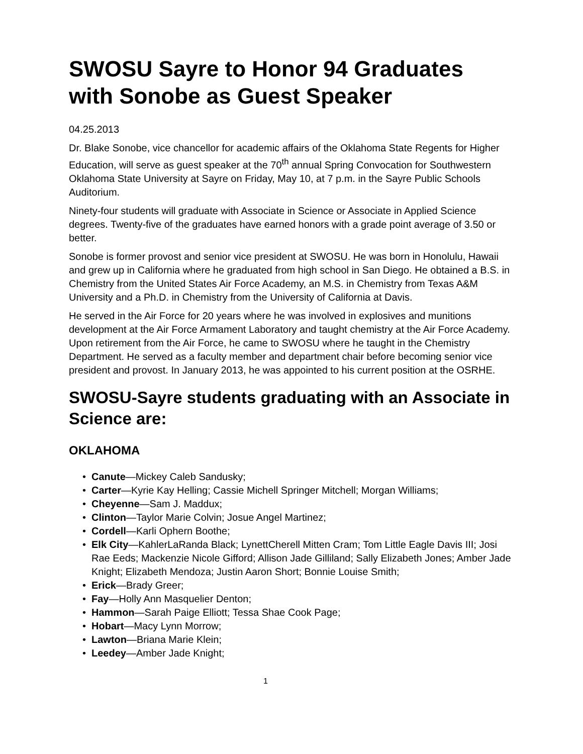SWOSU Sayre to Honor 94 Graduates with Sonobe as Guest Speaker
04.25.2013
Dr. Blake Sonobe, vice chancellor for academic affairs of the Oklahoma State Regents for Higher Education, will serve as guest speaker at the 70<sup>th</sup> annual Spring Convocation for Southwestern Oklahoma State University at Sayre on Friday, May 10, at 7 p.m. in the Sayre Public Schools Auditorium.
Ninety-four students will graduate with Associate in Science or Associate in Applied Science degrees. Twenty-five of the graduates have earned honors with a grade point average of 3.50 or better.
Sonobe is former provost and senior vice president at SWOSU. He was born in Honolulu, Hawaii and grew up in California where he graduated from high school in San Diego. He obtained a B.S. in Chemistry from the United States Air Force Academy, an M.S. in Chemistry from Texas A&M University and a Ph.D. in Chemistry from the University of California at Davis.
He served in the Air Force for 20 years where he was involved in explosives and munitions development at the Air Force Armament Laboratory and taught chemistry at the Air Force Academy. Upon retirement from the Air Force, he came to SWOSU where he taught in the Chemistry Department. He served as a faculty member and department chair before becoming senior vice president and provost. In January 2013, he was appointed to his current position at the OSRHE.
SWOSU-Sayre students graduating with an Associate in Science are:
OKLAHOMA
• Canute—Mickey Caleb Sandusky;
• Carter—Kyrie Kay Helling; Cassie Michell Springer Mitchell; Morgan Williams;
• Cheyenne—Sam J. Maddux;
• Clinton—Taylor Marie Colvin; Josue Angel Martinez;
• Cordell—Karli Ophern Boothe;
• Elk City—KahlerLaRanda Black; LynettCherell Mitten Cram; Tom Little Eagle Davis III; Josi Rae Eeds; Mackenzie Nicole Gifford; Allison Jade Gilliland; Sally Elizabeth Jones; Amber Jade Knight; Elizabeth Mendoza; Justin Aaron Short; Bonnie Louise Smith;
• Erick—Brady Greer;
• Fay—Holly Ann Masquelier Denton;
• Hammon—Sarah Paige Elliott; Tessa Shae Cook Page;
• Hobart—Macy Lynn Morrow;
• Lawton—Briana Marie Klein;
• Leedey—Amber Jade Knight;
1